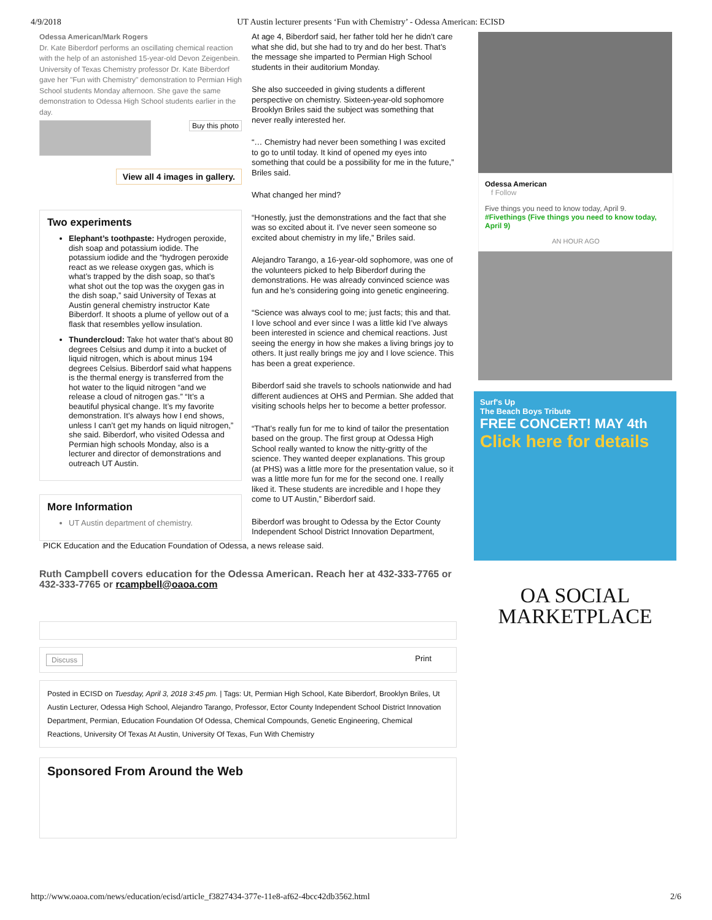4/9/2018 UT Austin lecturer presents ‘Fun with Chemistry’ - Odessa American: ECISD
Odessa American/Mark Rogers
Dr. Kate Biberdorf performs an oscillating chemical reaction with the help of an astonished 15-year-old Devon Zeigenbein. University of Texas Chemistry professor Dr. Kate Biberdorf gave her "Fun with Chemistry" demonstration to Permian High School students Monday afternoon. She gave the same demonstration to Odessa High School students earlier in the day.
Buy this photo
View all 4 images in gallery.
Two experiments
Elephant’s toothpaste: Hydrogen peroxide, dish soap and potassium iodide. The potassium iodide and the “hydrogen peroxide react as we release oxygen gas, which is what’s trapped by the dish soap, so that’s what shot out the top was the oxygen gas in the dish soap,” said University of Texas at Austin general chemistry instructor Kate Biberdorf. It shoots a plume of yellow out of a flask that resembles yellow insulation.
Thundercloud: Take hot water that’s about 80 degrees Celsius and dump it into a bucket of liquid nitrogen, which is about minus 194 degrees Celsius. Biberdorf said what happens is the thermal energy is transferred from the hot water to the liquid nitrogen “and we release a cloud of nitrogen gas.” “It’s a beautiful physical change. It’s my favorite demonstration. It’s always how I end shows, unless I can’t get my hands on liquid nitrogen,” she said. Biberdorf, who visited Odessa and Permian high schools Monday, also is a lecturer and director of demonstrations and outreach UT Austin.
More Information
UT Austin department of chemistry.
At age 4, Biberdorf said, her father told her he didn’t care what she did, but she had to try and do her best. That’s the message she imparted to Permian High School students in their auditorium Monday.
She also succeeded in giving students a different perspective on chemistry. Sixteen-year-old sophomore Brooklyn Briles said the subject was something that never really interested her.
“… Chemistry had never been something I was excited to go to until today. It kind of opened my eyes into something that could be a possibility for me in the future,” Briles said.
What changed her mind?
“Honestly, just the demonstrations and the fact that she was so excited about it. I’ve never seen someone so excited about chemistry in my life,” Briles said.
Alejandro Tarango, a 16-year-old sophomore, was one of the volunteers picked to help Biberdorf during the demonstrations. He was already convinced science was fun and he’s considering going into genetic engineering.
“Science was always cool to me; just facts; this and that. I love school and ever since I was a little kid I’ve always been interested in science and chemical reactions. Just seeing the energy in how she makes a living brings joy to others. It just really brings me joy and I love science. This has been a great experience.
Biberdorf said she travels to schools nationwide and had different audiences at OHS and Permian. She added that visiting schools helps her to become a better professor.
“That’s really fun for me to kind of tailor the presentation based on the group. The first group at Odessa High School really wanted to know the nitty-gritty of the science. They wanted deeper explanations. This group (at PHS) was a little more for the presentation value, so it was a little more fun for me for the second one. I really liked it. These students are incredible and I hope they come to UT Austin,” Biberdorf said.
Biberdorf was brought to Odessa by the Ector County Independent School District Innovation Department,
PICK Education and the Education Foundation of Odessa, a news release said.
Ruth Campbell covers education for the Odessa American. Reach her at 432-333-7765 or 432-333-7765 or rcampbell@oaoa.com
Discuss Print
Posted in ECISD on Tuesday, April 3, 2018 3:45 pm. | Tags: Ut, Permian High School, Kate Biberdorf, Brooklyn Briles, Ut Austin Lecturer, Odessa High School, Alejandro Tarango, Professor, Ector County Independent School District Innovation Department, Permian, Education Foundation Of Odessa, Chemical Compounds, Genetic Engineering, Chemical Reactions, University Of Texas At Austin, University Of Texas, Fun With Chemistry
Sponsored From Around the Web
Odessa American
f Follow
Five things you need to know today, April 9.
#Fivethings (Five things you need to know today, April 9)
AN HOUR AGO
Surf's Up
The Beach Boys Tribute
FREE CONCERT! MAY 4th
Click here for details
OA SOCIAL
MARKETPLACE
http://www.oaoa.com/news/education/ecisd/article_f3827434-377e-11e8-af62-4bcc42db3562.html 2/6